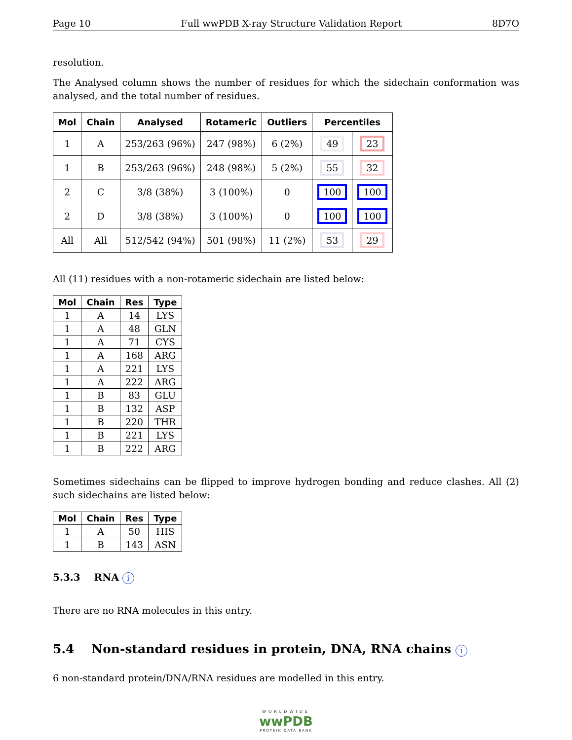Page 10 Full wwPDB X-ray Structure Validation Report 8D7O
resolution.
The Analysed column shows the number of residues for which the sidechain conformation was analysed, and the total number of residues.
| Mol | Chain | Analysed | Rotameric | Outliers | Percentiles | |
| --- | --- | --- | --- | --- | --- | --- |
| 1 | A | 253/263 (96%) | 247 (98%) | 6 (2%) | 49 | 23 |
| 1 | B | 253/263 (96%) | 248 (98%) | 5 (2%) | 55 | 32 |
| 2 | C | 3/8 (38%) | 3 (100%) | 0 | 100 | 100 |
| 2 | D | 3/8 (38%) | 3 (100%) | 0 | 100 | 100 |
| All | All | 512/542 (94%) | 501 (98%) | 11 (2%) | 53 | 29 |
All (11) residues with a non-rotameric sidechain are listed below:
| Mol | Chain | Res | Type |
| --- | --- | --- | --- |
| 1 | A | 14 | LYS |
| 1 | A | 48 | GLN |
| 1 | A | 71 | CYS |
| 1 | A | 168 | ARG |
| 1 | A | 221 | LYS |
| 1 | A | 222 | ARG |
| 1 | B | 83 | GLU |
| 1 | B | 132 | ASP |
| 1 | B | 220 | THR |
| 1 | B | 221 | LYS |
| 1 | B | 222 | ARG |
Sometimes sidechains can be flipped to improve hydrogen bonding and reduce clashes. All (2) such sidechains are listed below:
| Mol | Chain | Res | Type |
| --- | --- | --- | --- |
| 1 | A | 50 | HIS |
| 1 | B | 143 | ASN |
5.3.3 RNA i
There are no RNA molecules in this entry.
5.4 Non-standard residues in protein, DNA, RNA chains i
6 non-standard protein/DNA/RNA residues are modelled in this entry.
WORLDWIDE
wwPDB
PROTEIN DATA BANK